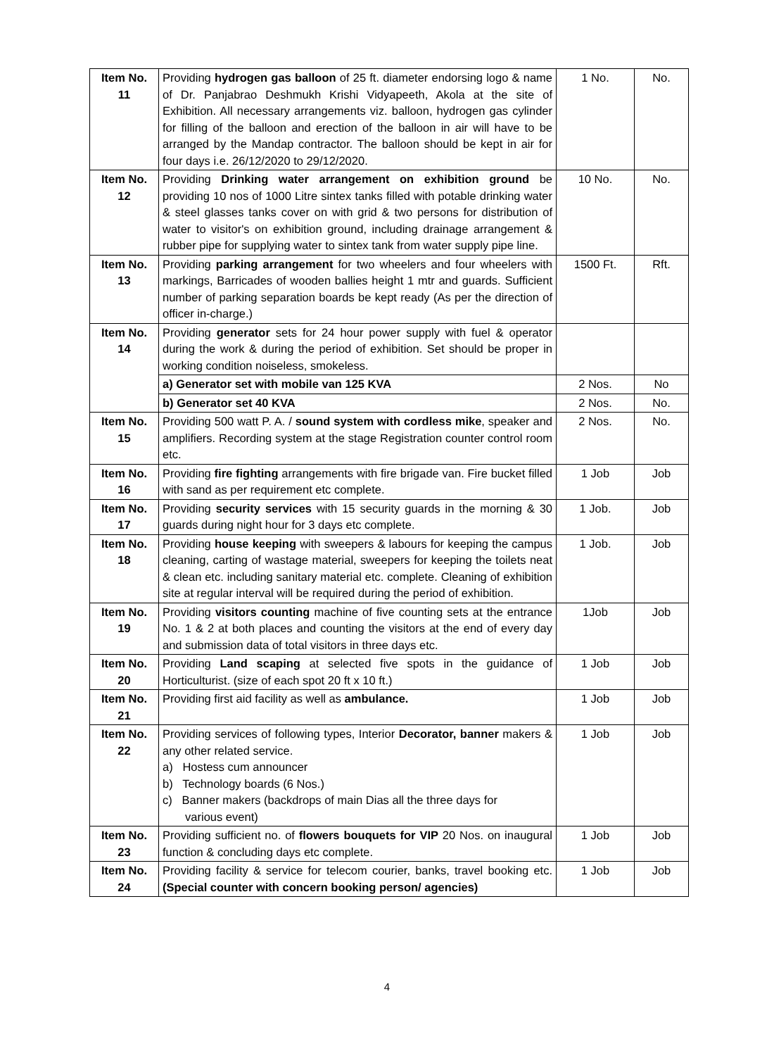| Item No. 11 | Providing hydrogen gas balloon of 25 ft. diameter endorsing logo & name of Dr. Panjabrao Deshmukh Krishi Vidyapeeth, Akola at the site of Exhibition. All necessary arrangements viz. balloon, hydrogen gas cylinder for filling of the balloon and erection of the balloon in air will have to be arranged by the Mandap contractor. The balloon should be kept in air for four days i.e. 26/12/2020 to 29/12/2020. | 1 No. | No. |
| Item No. 12 | Providing Drinking water arrangement on exhibition ground be providing 10 nos of 1000 Litre sintex tanks filled with potable drinking water & steel glasses tanks cover on with grid & two persons for distribution of water to visitor's on exhibition ground, including drainage arrangement & rubber pipe for supplying water to sintex tank from water supply pipe line. | 10 No. | No. |
| Item No. 13 | Providing parking arrangement for two wheelers and four wheelers with markings, Barricades of wooden ballies height 1 mtr and guards. Sufficient number of parking separation boards be kept ready (As per the direction of officer in-charge.) | 1500 Ft. | Rft. |
| Item No. 14 | Providing generator sets for 24 hour power supply with fuel & operator during the work & during the period of exhibition. Set should be proper in working condition noiseless, smokeless. | | |
| | a) Generator set with mobile van 125 KVA | 2 Nos. | No |
| | b) Generator set 40 KVA | 2 Nos. | No. |
| Item No. 15 | Providing 500 watt P. A. / sound system with cordless mike , speaker and amplifiers. Recording system at the stage Registration counter control room etc. | 2 Nos. | No. |
| Item No. 16 | Providing fire fighting arrangements with fire brigade van. Fire bucket filled with sand as per requirement etc complete. | 1 Job | Job |
| Item No. 17 | Providing security services with 15 security guards in the morning & 30 guards during night hour for 3 days etc complete. | 1 Job. | Job |
| Item No. 18 | Providing house keeping with sweepers & labours for keeping the campus cleaning, carting of wastage material, sweepers for keeping the toilets neat & clean etc. including sanitary material etc. complete. Cleaning of exhibition site at regular interval will be required during the period of exhibition. | 1 Job. | Job |
| Item No. 19 | Providing visitors counting machine of five counting sets at the entrance No. 1 & 2 at both places and counting the visitors at the end of every day and submission data of total visitors in three days etc. | 1Job | Job |
| Item No. 20 | Providing Land scaping at selected five spots in the guidance of Horticulturist. (size of each spot 20 ft x 10 ft.) | 1 Job | Job |
| Item No. 21 | Providing first aid facility as well as ambulance. | 1 Job | Job |
| Item No. 22 | Providing services of following types, Interior Decorator, banner makers & any other related service. a) Hostess cum announcer b) Technology boards (6 Nos.) c) Banner makers (backdrops of main Dias all the three days for various event) | 1 Job | Job |
| Item No. 23 | Providing sufficient no. of flowers bouquets for VIP 20 Nos. on inaugural function & concluding days etc complete. | 1 Job | Job |
| Item No. 24 | Providing facility & service for telecom courier, banks, travel booking etc. (Special counter with concern booking person/ agencies) | 1 Job | Job |
4